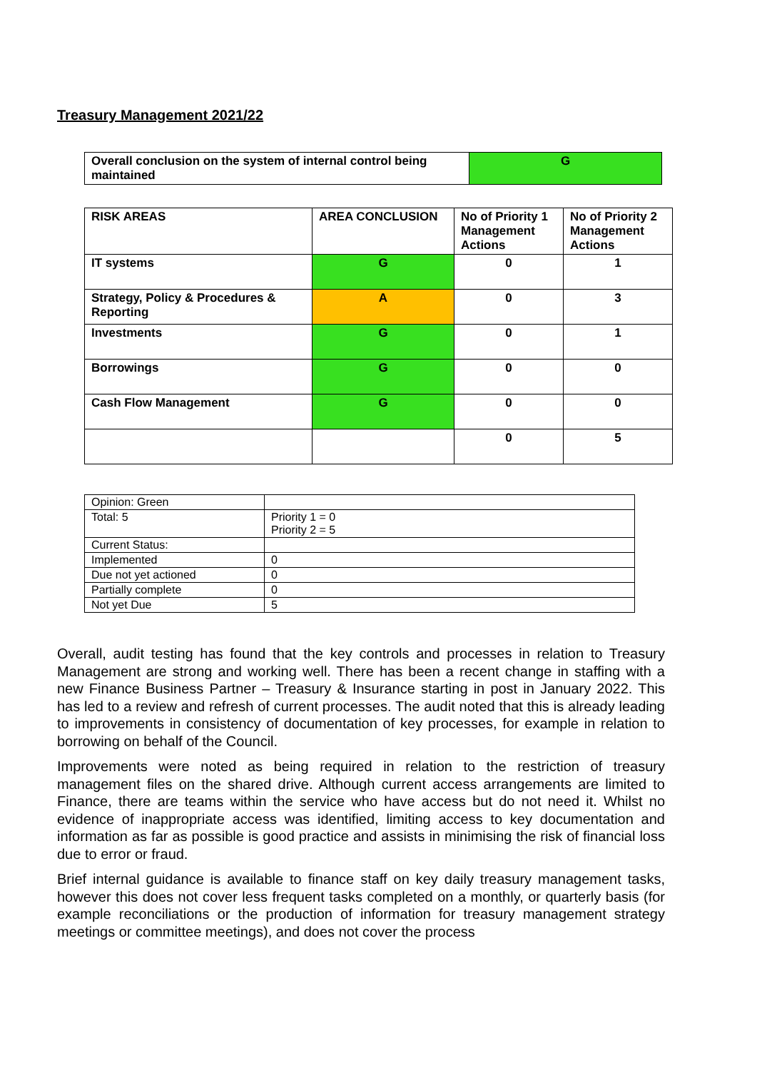Treasury Management 2021/22
| Overall conclusion on the system of internal control being maintained | G |
| RISK AREAS | AREA CONCLUSION | No of Priority 1 Management Actions | No of Priority 2 Management Actions |
| --- | --- | --- | --- |
| IT systems | G | 0 | 1 |
| Strategy, Policy & Procedures & Reporting | A | 0 | 3 |
| Investments | G | 0 | 1 |
| Borrowings | G | 0 | 0 |
| Cash Flow Management | G | 0 | 0 |
| | | 0 | 5 |
| Opinion: Green | |
| Total: 5 | Priority 1 = 0 Priority 2 = 5 |
| Current Status: | |
| Implemented | 0 |
| Due not yet actioned | 0 |
| Partially complete | 0 |
| Not yet Due | 5 |
Overall, audit testing has found that the key controls and processes in relation to Treasury Management are strong and working well. There has been a recent change in staffing with a new Finance Business Partner – Treasury & Insurance starting in post in January 2022. This has led to a review and refresh of current processes. The audit noted that this is already leading to improvements in consistency of documentation of key processes, for example in relation to borrowing on behalf of the Council.
Improvements were noted as being required in relation to the restriction of treasury management files on the shared drive. Although current access arrangements are limited to Finance, there are teams within the service who have access but do not need it. Whilst no evidence of inappropriate access was identified, limiting access to key documentation and information as far as possible is good practice and assists in minimising the risk of financial loss due to error or fraud.
Brief internal guidance is available to finance staff on key daily treasury management tasks, however this does not cover less frequent tasks completed on a monthly, or quarterly basis (for example reconciliations or the production of information for treasury management strategy meetings or committee meetings), and does not cover the process